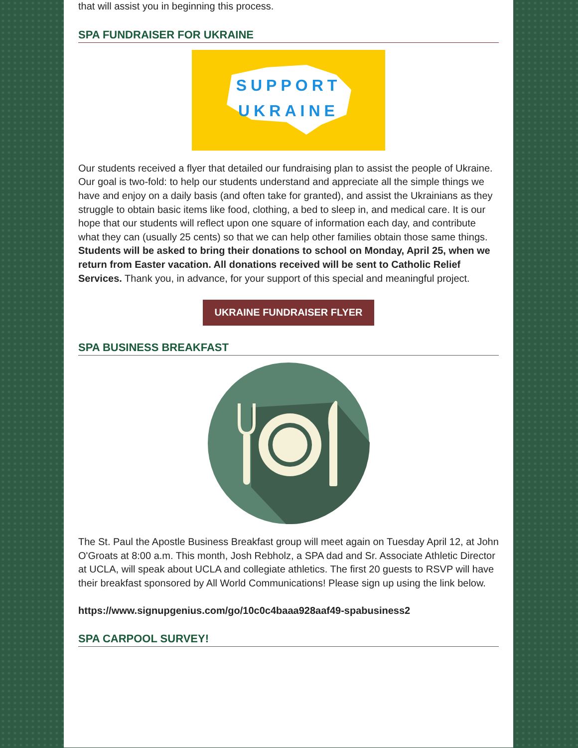that will assist you in beginning this process.
SPA FUNDRAISER FOR UKRAINE
SUPPORT
UKRAINE
Our students received a flyer that detailed our fundraising plan to assist the people of Ukraine. Our goal is two-fold: to help our students understand and appreciate all the simple things we have and enjoy on a daily basis (and often take for granted), and assist the Ukrainians as they struggle to obtain basic items like food, clothing, a bed to sleep in, and medical care. It is our hope that our students will reflect upon one square of information each day, and contribute what they can (usually 25 cents) so that we can help other families obtain those same things. Students will be asked to bring their donations to school on Monday, April 25, when we return from Easter vacation. All donations received will be sent to Catholic Relief Services. Thank you, in advance, for your support of this special and meaningful project.
UKRAINE FUNDRAISER FLYER
SPA BUSINESS BREAKFAST
The St. Paul the Apostle Business Breakfast group will meet again on Tuesday April 12, at John O'Groats at 8:00 a.m. This month, Josh Rebholz, a SPA dad and Sr. Associate Athletic Director at UCLA, will speak about UCLA and collegiate athletics. The first 20 guests to RSVP will have their breakfast sponsored by All World Communications! Please sign up using the link below.
https://www.signupgenius.com/go/10c0c4baaa928aaf49-spabusiness2
SPA CARPOOL SURVEY!